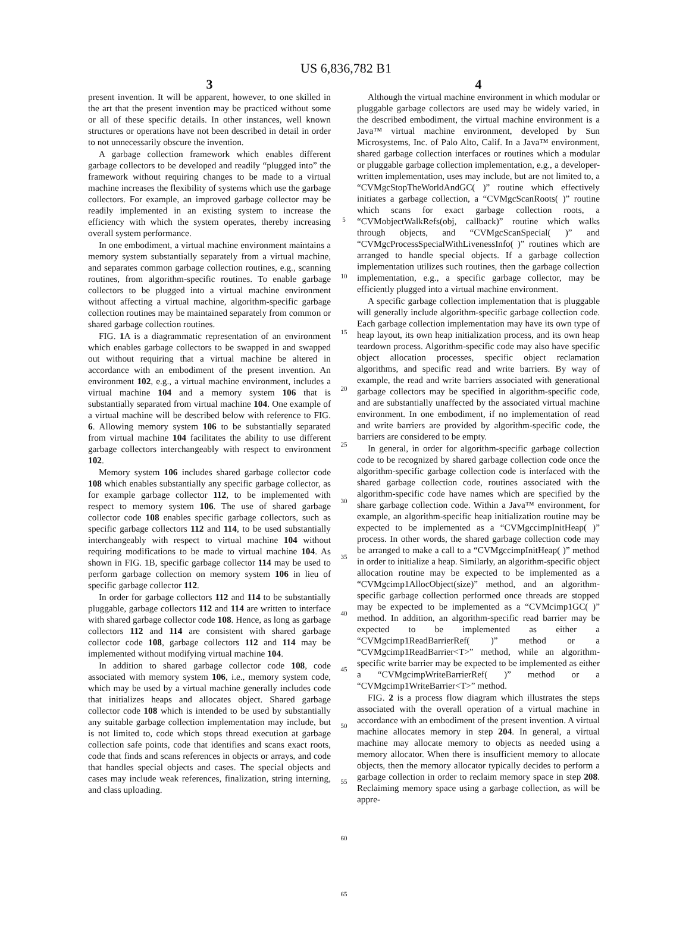US 6,836,782 B1
3
present invention. It will be apparent, however, to one skilled in the art that the present invention may be practiced without some or all of these specific details. In other instances, well known structures or operations have not been described in detail in order to not unnecessarily obscure the invention.
A garbage collection framework which enables different garbage collectors to be developed and readily “plugged into” the framework without requiring changes to be made to a virtual machine increases the flexibility of systems which use the garbage collectors. For example, an improved garbage collector may be readily implemented in an existing system to increase the efficiency with which the system operates, thereby increasing overall system performance.
In one embodiment, a virtual machine environment maintains a memory system substantially separately from a virtual machine, and separates common garbage collection routines, e.g., scanning routines, from algorithm-specific routines. To enable garbage collectors to be plugged into a virtual machine environment without affecting a virtual machine, algorithm-specific garbage collection routines may be maintained separately from common or shared garbage collection routines.
FIG. 1 A is a diagrammatic representation of an environment which enables garbage collectors to be swapped in and swapped out without requiring that a virtual machine be altered in accordance with an embodiment of the present invention. An environment 102, e.g., a virtual machine environment, includes a virtual machine 104 and a memory system 106 that is substantially separated from virtual machine 104. One example of a virtual machine will be described below with reference to FIG. 6. Allowing memory system 106 to be substantially separated from virtual machine 104 facilitates the ability to use different garbage collectors interchangeably with respect to environment 102.
Memory system 106 includes shared garbage collector code 108 which enables substantially any specific garbage collector, as for example garbage collector 112, to be implemented with respect to memory system 106. The use of shared garbage collector code 108 enables specific garbage collectors, such as specific garbage collectors 112 and 114, to be used substantially interchangeably with respect to virtual machine 104 without requiring modifications to be made to virtual machine 104. As shown in FIG. 1B, specific garbage collector 114 may be used to perform garbage collection on memory system 106 in lieu of specific garbage collector 112.
In order for garbage collectors 112 and 114 to be substantially pluggable, garbage collectors 112 and 114 are written to interface with shared garbage collector code 108. Hence, as long as garbage collectors 112 and 114 are consistent with shared garbage collector code 108, garbage collectors 112 and 114 may be implemented without modifying virtual machine 104.
In addition to shared garbage collector code 108, code associated with memory system 106, i.e., memory system code, which may be used by a virtual machine generally includes code that initializes heaps and allocates object. Shared garbage collector code 108 which is intended to be used by substantially any suitable garbage collection implementation may include, but is not limited to, code which stops thread execution at garbage collection safe points, code that identifies and scans exact roots, code that finds and scans references in objects or arrays, and code that handles special objects and cases. The special objects and cases may include weak references, finalization, string interning, and class uploading.
5
10
15
20
25
30
35
40
45
50
55
60
65
4
Although the virtual machine environment in which modular or pluggable garbage collectors are used may be widely varied, in the described embodiment, the virtual machine environment is a Java™ virtual machine environment, developed by Sun Microsystems, Inc. of Palo Alto, Calif. In a Java™ environment, shared garbage collection interfaces or routines which a modular or pluggable garbage collection implementation, e.g., a developer-written implementation, uses may include, but are not limited to, a “CVMgcStopTheWorldAndGC( )” routine which effectively initiates a garbage collection, a “CVMgcScanRoots( )” routine which scans for exact garbage collection roots, a “CVMobjectWalkRefs(obj, callback)” routine which walks through objects, and “CVMgcScanSpecial( )” and “CVMgcProcessSpecialWithLivenessInfo( )” routines which are arranged to handle special objects. If a garbage collection implementation utilizes such routines, then the garbage collection implementation, e.g., a specific garbage collector, may be efficiently plugged into a virtual machine environment.
A specific garbage collection implementation that is pluggable will generally include algorithm-specific garbage collection code. Each garbage collection implementation may have its own type of heap layout, its own heap initialization process, and its own heap teardown process. Algorithm-specific code may also have specific object allocation processes, specific object reclamation algorithms, and specific read and write barriers. By way of example, the read and write barriers associated with generational garbage collectors may be specified in algorithm-specific code, and are substantially unaffected by the associated virtual machine environment. In one embodiment, if no implementation of read and write barriers are provided by algorithm-specific code, the barriers are considered to be empty.
In general, in order for algorithm-specific garbage collection code to be recognized by shared garbage collection code once the algorithm-specific garbage collection code is interfaced with the shared garbage collection code, routines associated with the algorithm-specific code have names which are specified by the share garbage collection code. Within a Java™ environment, for example, an algorithm-specific heap initialization routine may be expected to be implemented as a “CVMgccimpInitHeap( )” process. In other words, the shared garbage collection code may be arranged to make a call to a “CVMgccimpInitHeap( )” method in order to initialize a heap. Similarly, an algorithm-specific object allocation routine may be expected to be implemented as a “CVMgcimp1AllocObject(size)” method, and an algorithm-specific garbage collection performed once threads are stopped may be expected to be implemented as a “CVMcimp1GC( )” method. In addition, an algorithm-specific read barrier may be expected to be implemented as either a “CVMgcimp1ReadBarrierRef( )” method or a “CVMgcimp1ReadBarrier<T>” method, while an algorithm-specific write barrier may be expected to be implemented as either a “CVMgcimpWriteBarrierRef( )” method or a “CVMgcimp1WriteBarrier<T>” method.
FIG. 2 is a process flow diagram which illustrates the steps associated with the overall operation of a virtual machine in accordance with an embodiment of the present invention. A virtual machine allocates memory in step 204. In general, a virtual machine may allocate memory to objects as needed using a memory allocator. When there is insufficient memory to allocate objects, then the memory allocator typically decides to perform a garbage collection in order to reclaim memory space in step 208. Reclaiming memory space using a garbage collection, as will be appre-